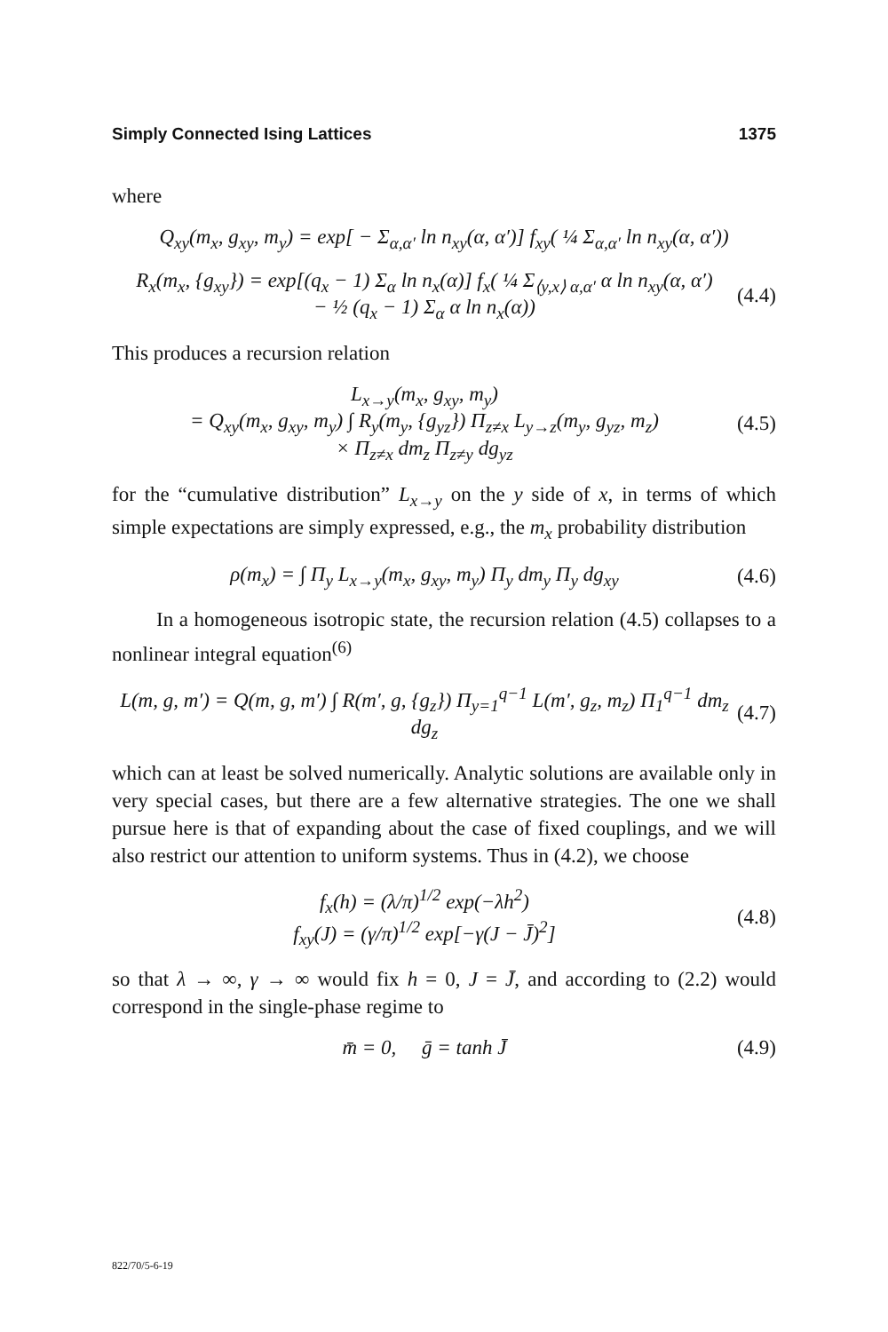Simply Connected Ising Lattices 1375
where
Q<sub>xy</sub>(m<sub>x</sub>, g<sub>xy</sub>, m<sub>y</sub>) = exp[ − Σ<sub>α,α′</sub> ln n<sub>xy</sub>(α, α′)] f<sub>xy</sub>( ¼ Σ<sub>α,α′</sub> ln n<sub>xy</sub>(α, α′))
R<sub>x</sub>(m<sub>x</sub>, {g<sub>xy</sub>}) = exp[(q<sub>x</sub> − 1) Σ<sub>α</sub> ln n<sub>x</sub>(α)] f<sub>x</sub>( ¼ Σ<sub>⟨y,x⟩ α,α′</sub> α ln n<sub>xy</sub>(α, α′)
− ½ (q<sub>x</sub> − 1) Σ<sub>α</sub> α ln n<sub>x</sub>(α))
(4.4)
This produces a recursion relation
L<sub>x→y</sub>(m<sub>x</sub>, g<sub>xy</sub>, m<sub>y</sub>)
= Q<sub>xy</sub>(m<sub>x</sub>, g<sub>xy</sub>, m<sub>y</sub>) ∫ R<sub>y</sub>(m<sub>y</sub>, {g<sub>yz</sub>}) Π<sub>z≠x</sub> L<sub>y→z</sub>(m<sub>y</sub>, g<sub>yz</sub>, m<sub>z</sub>)
× Π<sub>z≠x</sub> dm<sub>z</sub> Π<sub>z≠y</sub> dg<sub>yz</sub>
(4.5)
for the “cumulative distribution” L<sub>x→y</sub> on the y side of x, in terms of which simple expectations are simply expressed, e.g., the m<sub>x</sub> probability distribution
ρ(m<sub>x</sub>) = ∫ Π<sub>y</sub> L<sub>x→y</sub>(m<sub>x</sub>, g<sub>xy</sub>, m<sub>y</sub>) Π<sub>y</sub> dm<sub>y</sub> Π<sub>y</sub> dg<sub>xy</sub>
(4.6)
In a homogeneous isotropic state, the recursion relation (4.5) collapses to a nonlinear integral equation<sup>(6)</sup>
L(m, g, m′) = Q(m, g, m′) ∫ R(m′, g, {g<sub>z</sub>}) Π<sub>y=1</sub><sup>q−1</sup> L(m′, g<sub>z</sub>, m<sub>z</sub>) Π<sub>1</sub><sup>q−1</sup> dm<sub>z</sub> dg<sub>z</sub>
(4.7)
which can at least be solved numerically. Analytic solutions are available only in very special cases, but there are a few alternative strategies. The one we shall pursue here is that of expanding about the case of fixed couplings, and we will also restrict our attention to uniform systems. Thus in (4.2), we choose
f<sub>x</sub>(h) = (λ/π)<sup>1/2</sup> exp(−λh<sup>2</sup>)
f<sub>xy</sub>(J) = (γ/π)<sup>1/2</sup> exp[−γ(J − J̄)<sup>2</sup>]
(4.8)
so that λ → ∞, γ → ∞ would fix h = 0, J = J̄, and according to (2.2) would correspond in the single-phase regime to
m̄ = 0, ḡ = tanh J̄ (4.9)
822/70/5-6-19